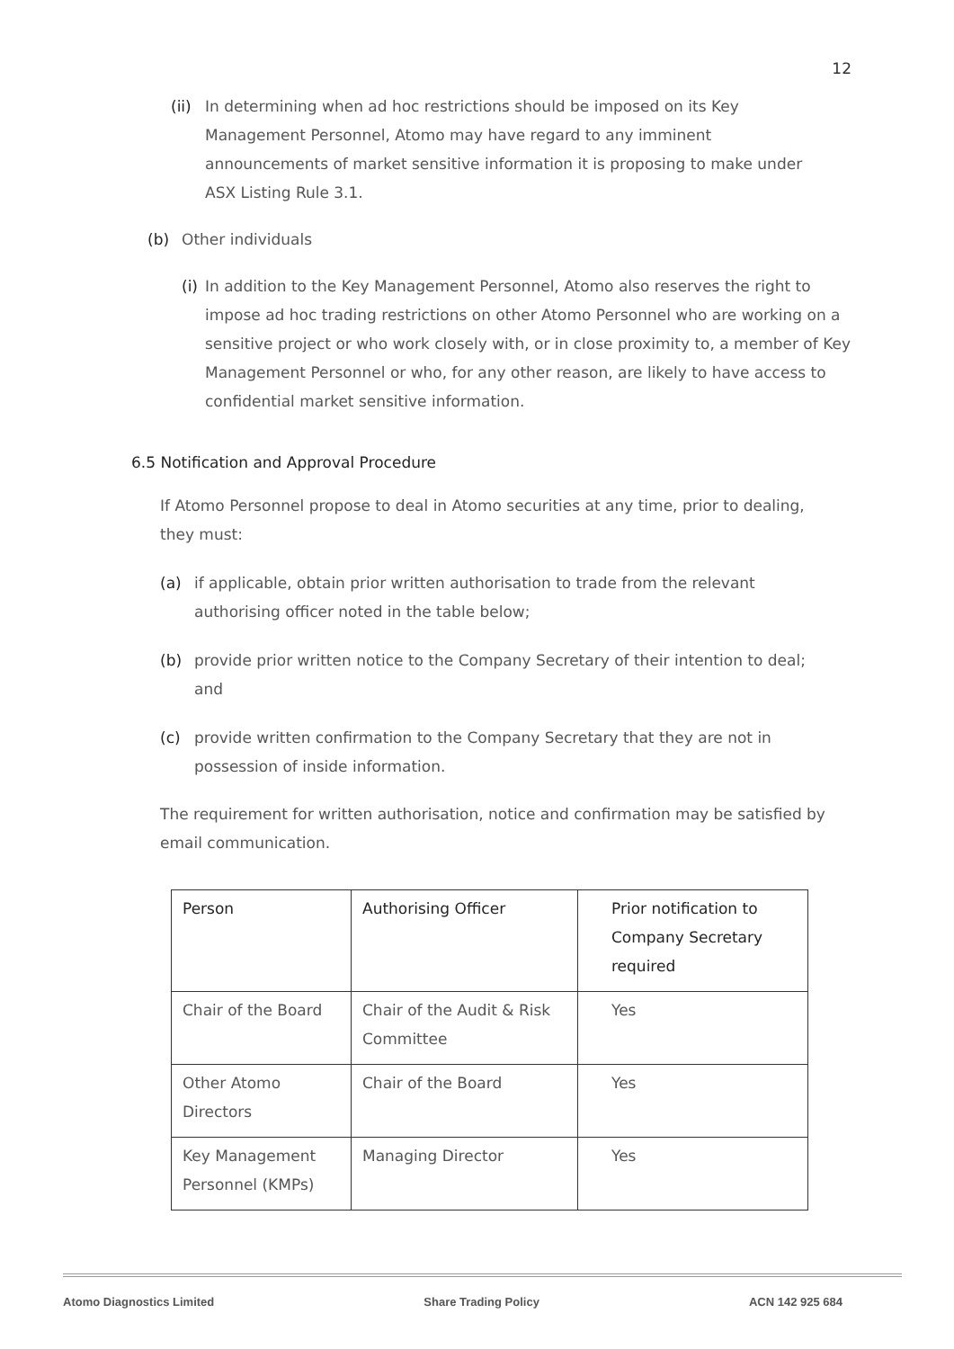12
(ii)
In determining when ad hoc restrictions should be imposed on its Key Management Personnel, Atomo may have regard to any imminent announcements of market sensitive information it is proposing to make under ASX Listing Rule 3.1.
(b) Other individuals
(i)
In addition to the Key Management Personnel, Atomo also reserves the right to impose ad hoc trading restrictions on other Atomo Personnel who are working on a sensitive project or who work closely with, or in close proximity to, a member of Key Management Personnel or who, for any other reason, are likely to have access to confidential market sensitive information.
6.5 Notification and Approval Procedure
If Atomo Personnel propose to deal in Atomo securities at any time, prior to dealing, they must:
(a) if applicable, obtain prior written authorisation to trade from the relevant authorising officer noted in the table below;
(b) provide prior written notice to the Company Secretary of their intention to deal; and
(c) provide written confirmation to the Company Secretary that they are not in possession of inside information.
The requirement for written authorisation, notice and confirmation may be satisfied by email communication.
| Person | Authorising Officer | Prior notification to Company Secretary required |
| --- | --- | --- |
| Chair of the Board | Chair of the Audit & Risk Committee | Yes |
| Other Atomo Directors | Chair of the Board | Yes |
| Key Management Personnel (KMPs) | Managing Director | Yes |
Atomo Diagnostics Limited Share Trading Policy ACN 142 925 684